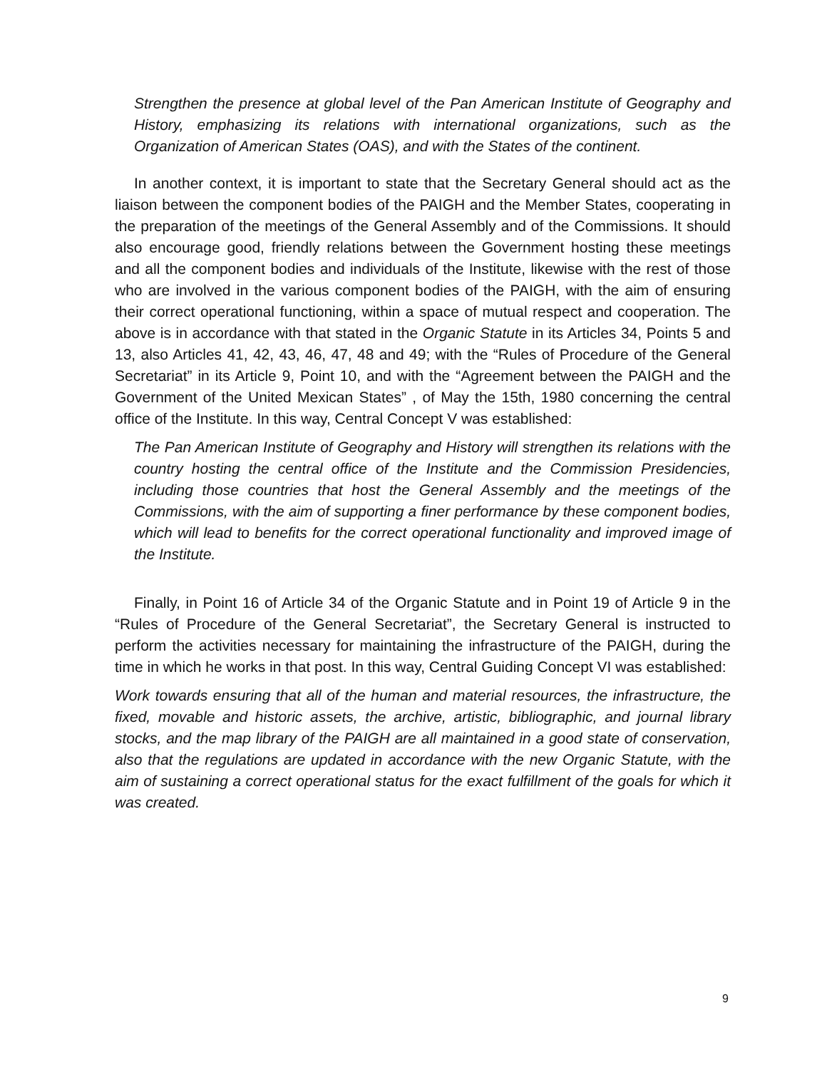Strengthen the presence at global level of the Pan American Institute of Geography and History, emphasizing its relations with international organizations, such as the Organization of American States (OAS), and with the States of the continent.
In another context, it is important to state that the Secretary General should act as the liaison between the component bodies of the PAIGH and the Member States, cooperating in the preparation of the meetings of the General Assembly and of the Commissions. It should also encourage good, friendly relations between the Government hosting these meetings and all the component bodies and individuals of the Institute, likewise with the rest of those who are involved in the various component bodies of the PAIGH, with the aim of ensuring their correct operational functioning, within a space of mutual respect and cooperation. The above is in accordance with that stated in the Organic Statute in its Articles 34, Points 5 and 13, also Articles 41, 42, 43, 46, 47, 48 and 49; with the “Rules of Procedure of the General Secretariat” in its Article 9, Point 10, and with the “Agreement between the PAIGH and the Government of the United Mexican States” , of May the 15th, 1980 concerning the central office of the Institute. In this way, Central Concept V was established:
The Pan American Institute of Geography and History will strengthen its relations with the country hosting the central office of the Institute and the Commission Presidencies, including those countries that host the General Assembly and the meetings of the Commissions, with the aim of supporting a finer performance by these component bodies, which will lead to benefits for the correct operational functionality and improved image of the Institute.
Finally, in Point 16 of Article 34 of the Organic Statute and in Point 19 of Article 9 in the “Rules of Procedure of the General Secretariat”, the Secretary General is instructed to perform the activities necessary for maintaining the infrastructure of the PAIGH, during the time in which he works in that post. In this way, Central Guiding Concept VI was established:
Work towards ensuring that all of the human and material resources, the infrastructure, the fixed, movable and historic assets, the archive, artistic, bibliographic, and journal library stocks, and the map library of the PAIGH are all maintained in a good state of conservation, also that the regulations are updated in accordance with the new Organic Statute, with the aim of sustaining a correct operational status for the exact fulfillment of the goals for which it was created.
9